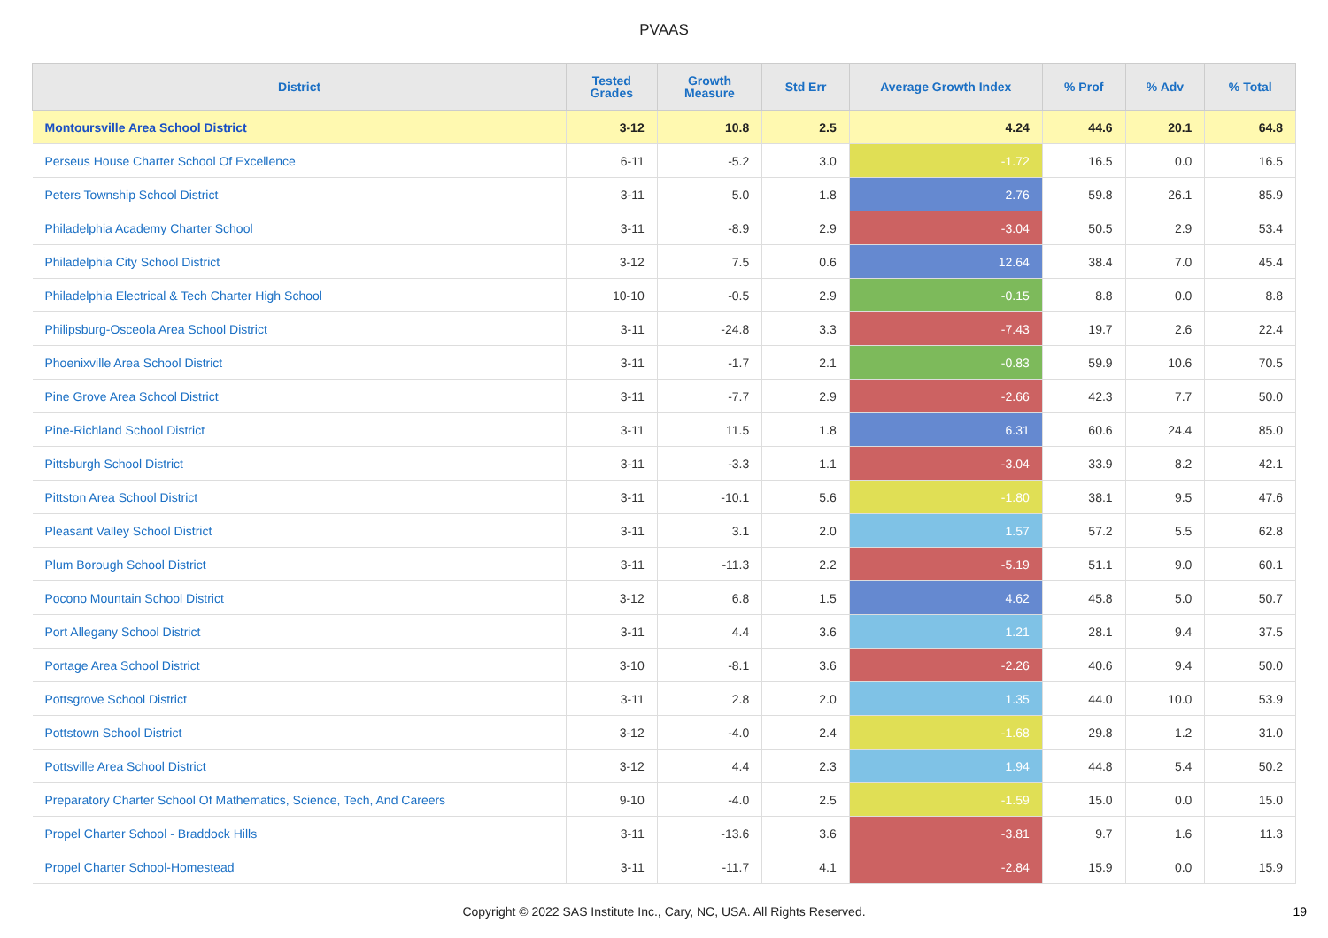PVAAS
| District | Tested Grades | Growth Measure | Std Err | Average Growth Index | % Prof | % Adv | % Total |
| --- | --- | --- | --- | --- | --- | --- | --- |
| Montoursville Area School District | 3-12 | 10.8 | 2.5 | 4.24 | 44.6 | 20.1 | 64.8 |
| Perseus House Charter School Of Excellence | 6-11 | -5.2 | 3.0 | -1.72 | 16.5 | 0.0 | 16.5 |
| Peters Township School District | 3-11 | 5.0 | 1.8 | 2.76 | 59.8 | 26.1 | 85.9 |
| Philadelphia Academy Charter School | 3-11 | -8.9 | 2.9 | -3.04 | 50.5 | 2.9 | 53.4 |
| Philadelphia City School District | 3-12 | 7.5 | 0.6 | 12.64 | 38.4 | 7.0 | 45.4 |
| Philadelphia Electrical & Tech Charter High School | 10-10 | -0.5 | 2.9 | -0.15 | 8.8 | 0.0 | 8.8 |
| Philipsburg-Osceola Area School District | 3-11 | -24.8 | 3.3 | -7.43 | 19.7 | 2.6 | 22.4 |
| Phoenixville Area School District | 3-11 | -1.7 | 2.1 | -0.83 | 59.9 | 10.6 | 70.5 |
| Pine Grove Area School District | 3-11 | -7.7 | 2.9 | -2.66 | 42.3 | 7.7 | 50.0 |
| Pine-Richland School District | 3-11 | 11.5 | 1.8 | 6.31 | 60.6 | 24.4 | 85.0 |
| Pittsburgh School District | 3-11 | -3.3 | 1.1 | -3.04 | 33.9 | 8.2 | 42.1 |
| Pittston Area School District | 3-11 | -10.1 | 5.6 | -1.80 | 38.1 | 9.5 | 47.6 |
| Pleasant Valley School District | 3-11 | 3.1 | 2.0 | 1.57 | 57.2 | 5.5 | 62.8 |
| Plum Borough School District | 3-11 | -11.3 | 2.2 | -5.19 | 51.1 | 9.0 | 60.1 |
| Pocono Mountain School District | 3-12 | 6.8 | 1.5 | 4.62 | 45.8 | 5.0 | 50.7 |
| Port Allegany School District | 3-11 | 4.4 | 3.6 | 1.21 | 28.1 | 9.4 | 37.5 |
| Portage Area School District | 3-10 | -8.1 | 3.6 | -2.26 | 40.6 | 9.4 | 50.0 |
| Pottsgrove School District | 3-11 | 2.8 | 2.0 | 1.35 | 44.0 | 10.0 | 53.9 |
| Pottstown School District | 3-12 | -4.0 | 2.4 | -1.68 | 29.8 | 1.2 | 31.0 |
| Pottsville Area School District | 3-12 | 4.4 | 2.3 | 1.94 | 44.8 | 5.4 | 50.2 |
| Preparatory Charter School Of Mathematics, Science, Tech, And Careers | 9-10 | -4.0 | 2.5 | -1.59 | 15.0 | 0.0 | 15.0 |
| Propel Charter School - Braddock Hills | 3-11 | -13.6 | 3.6 | -3.81 | 9.7 | 1.6 | 11.3 |
| Propel Charter School-Homestead | 3-11 | -11.7 | 4.1 | -2.84 | 15.9 | 0.0 | 15.9 |
Copyright © 2022 SAS Institute Inc., Cary, NC, USA. All Rights Reserved. 19